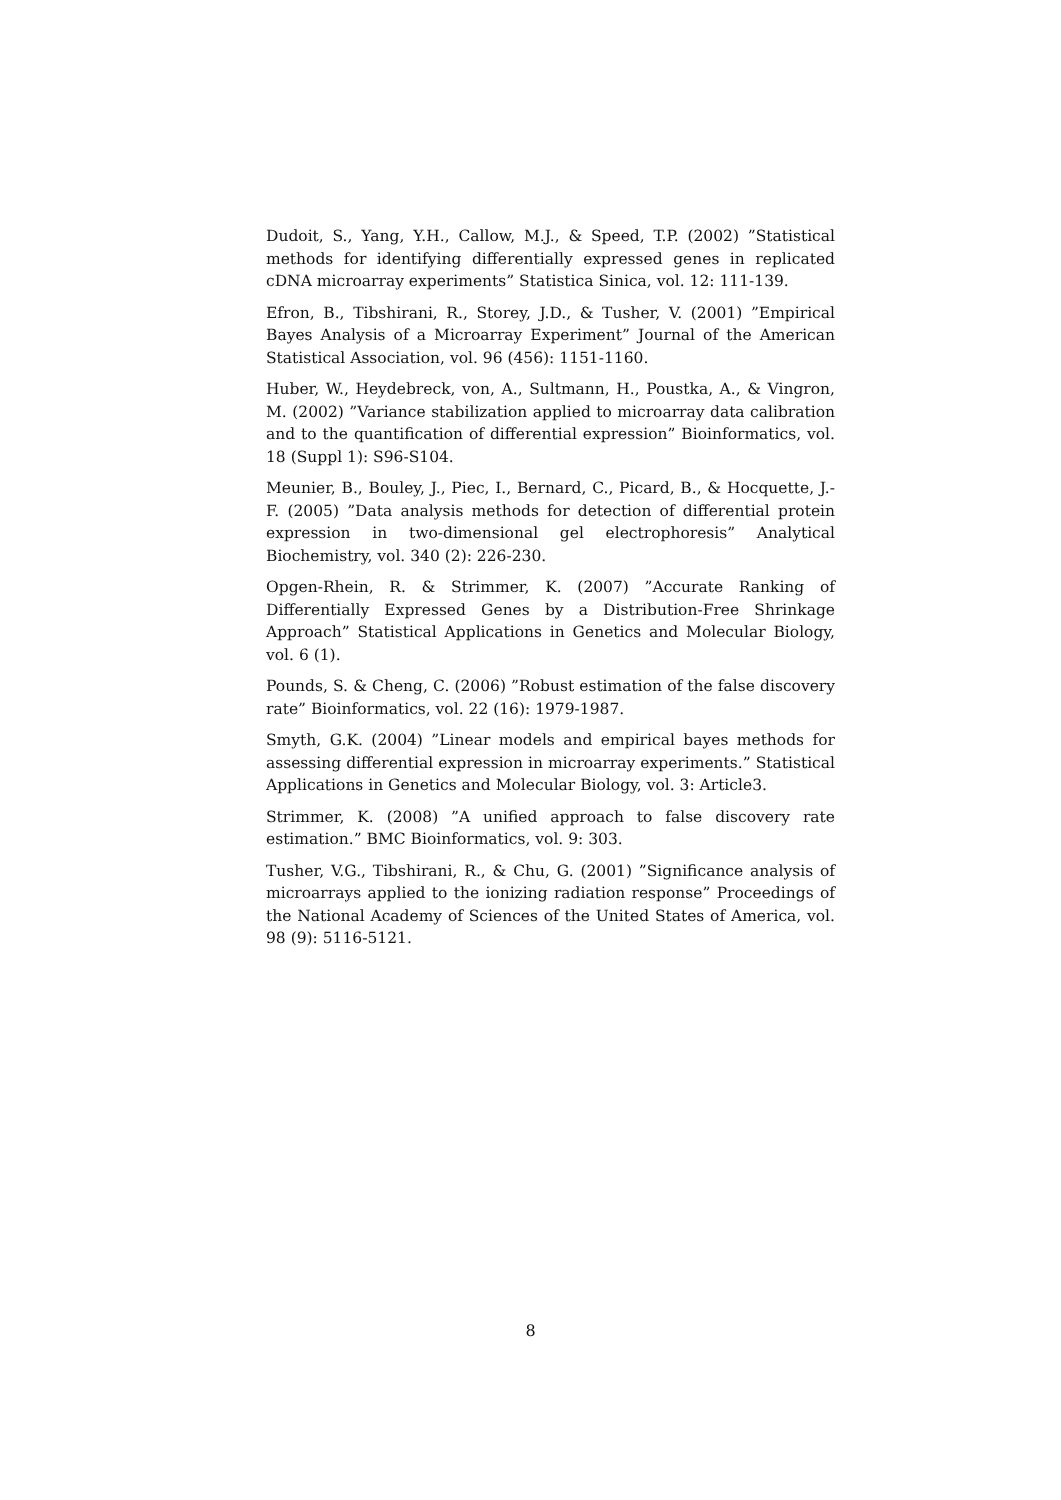Dudoit, S., Yang, Y.H., Callow, M.J., & Speed, T.P. (2002) ”Statistical methods for identifying differentially expressed genes in replicated cDNA microarray experiments” Statistica Sinica, vol. 12: 111-139.
Efron, B., Tibshirani, R., Storey, J.D., & Tusher, V. (2001) ”Empirical Bayes Analysis of a Microarray Experiment” Journal of the American Statistical Association, vol. 96 (456): 1151-1160.
Huber, W., Heydebreck, von, A., Sultmann, H., Poustka, A., & Vingron, M. (2002) ”Variance stabilization applied to microarray data calibration and to the quantification of differential expression” Bioinformatics, vol. 18 (Suppl 1): S96-S104.
Meunier, B., Bouley, J., Piec, I., Bernard, C., Picard, B., & Hocquette, J.-F. (2005) ”Data analysis methods for detection of differential protein expression in two-dimensional gel electrophoresis” Analytical Biochemistry, vol. 340 (2): 226-230.
Opgen-Rhein, R. & Strimmer, K. (2007) ”Accurate Ranking of Differentially Expressed Genes by a Distribution-Free Shrinkage Approach” Statistical Applications in Genetics and Molecular Biology, vol. 6 (1).
Pounds, S. & Cheng, C. (2006) ”Robust estimation of the false discovery rate” Bioinformatics, vol. 22 (16): 1979-1987.
Smyth, G.K. (2004) ”Linear models and empirical bayes methods for assessing differential expression in microarray experiments.” Statistical Applications in Genetics and Molecular Biology, vol. 3: Article3.
Strimmer, K. (2008) ”A unified approach to false discovery rate estimation.” BMC Bioinformatics, vol. 9: 303.
Tusher, V.G., Tibshirani, R., & Chu, G. (2001) ”Significance analysis of microarrays applied to the ionizing radiation response” Proceedings of the National Academy of Sciences of the United States of America, vol. 98 (9): 5116-5121.
8